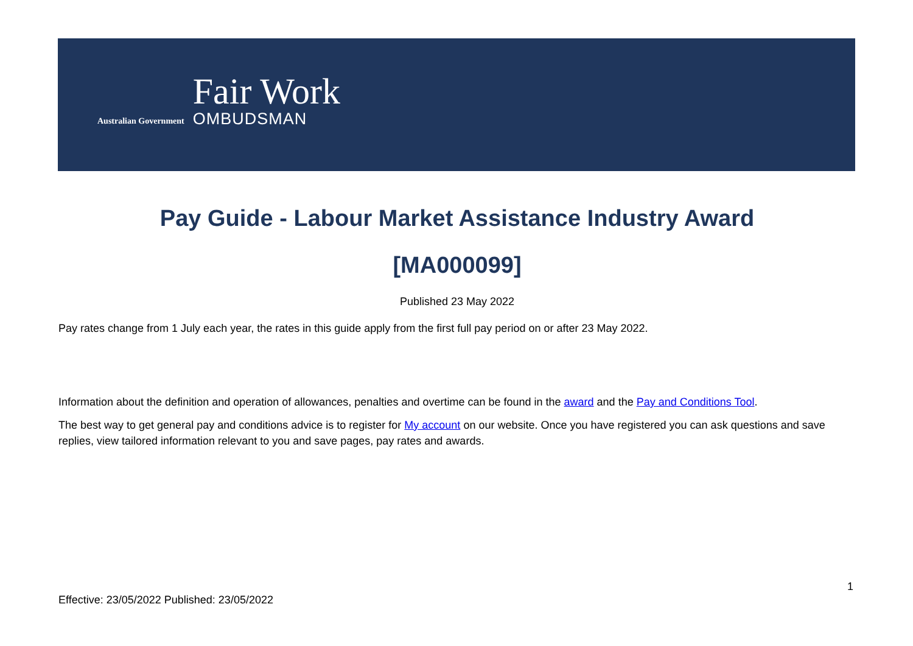Australian Government
Fair Work
OMBUDSMAN
Pay Guide - Labour Market Assistance Industry Award
[MA000099]
Published 23 May 2022
Pay rates change from 1 July each year, the rates in this guide apply from the first full pay period on or after 23 May 2022.
Information about the definition and operation of allowances, penalties and overtime can be found in the award and the Pay and Conditions Tool.
The best way to get general pay and conditions advice is to register for My account on our website. Once you have registered you can ask questions and save replies, view tailored information relevant to you and save pages, pay rates and awards.
1
Effective: 23/05/2022 Published: 23/05/2022